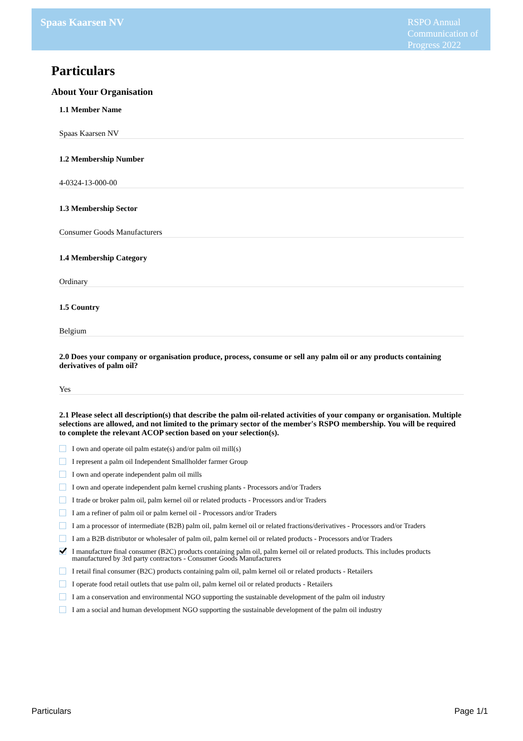Spaas Kaarsen NV
RSPO Annual
Communication of
Progress 2022
Particulars
About Your Organisation
1.1 Member Name
Spaas Kaarsen NV
1.2 Membership Number
4-0324-13-000-00
1.3 Membership Sector
Consumer Goods Manufacturers
1.4 Membership Category
Ordinary
1.5 Country
Belgium
2.0 Does your company or organisation produce, process, consume or sell any palm oil or any products containing derivatives of palm oil?
Yes
2.1 Please select all description(s) that describe the palm oil-related activities of your company or organisation. Multiple selections are allowed, and not limited to the primary sector of the member's RSPO membership. You will be required to complete the relevant ACOP section based on your selection(s).
I own and operate oil palm estate(s) and/or palm oil mill(s)
I represent a palm oil Independent Smallholder farmer Group
I own and operate independent palm oil mills
I own and operate independent palm kernel crushing plants - Processors and/or Traders
I trade or broker palm oil, palm kernel oil or related products - Processors and/or Traders
I am a refiner of palm oil or palm kernel oil - Processors and/or Traders
I am a processor of intermediate (B2B) palm oil, palm kernel oil or related fractions/derivatives - Processors and/or Traders
I am a B2B distributor or wholesaler of palm oil, palm kernel oil or related products - Processors and/or Traders
I manufacture final consumer (B2C) products containing palm oil, palm kernel oil or related products. This includes products manufactured by 3rd party contractors - Consumer Goods Manufacturers
I retail final consumer (B2C) products containing palm oil, palm kernel oil or related products - Retailers
I operate food retail outlets that use palm oil, palm kernel oil or related products - Retailers
I am a conservation and environmental NGO supporting the sustainable development of the palm oil industry
I am a social and human development NGO supporting the sustainable development of the palm oil industry
Particulars Page 1/1